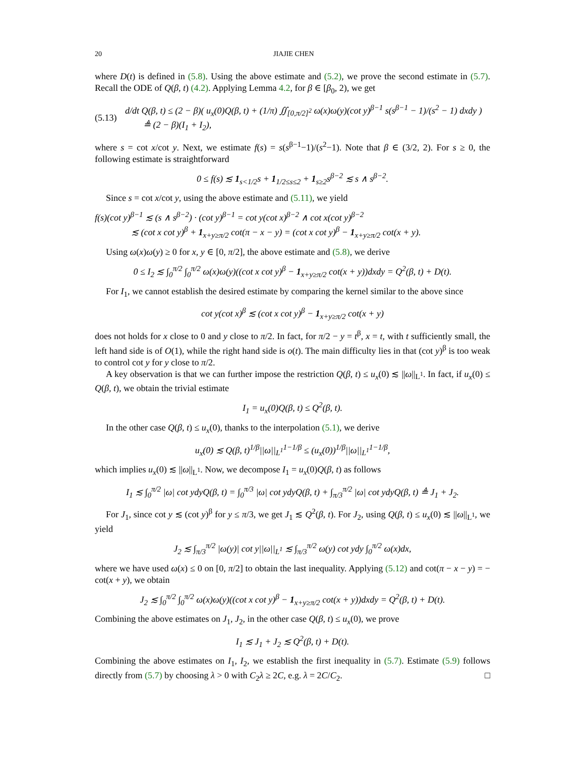20 JIAJIE CHEN
where D(t) is defined in (5.8). Using the above estimate and (5.2), we prove the second estimate in (5.7). Recall the ODE of Q(β, t) (4.2). Applying Lemma 4.2, for β ∈ [β<sub>0</sub>, 2), we get
(5.13) d/dt Q(β, t) ≤ (2 − β)( u<sub>x</sub>(0)Q(β, t) + (1/π) ∬<sub>[0,π/2]<sup>2</sup></sub> ω(x)ω(y)(cot y)<sup>β−1</sup> s(s<sup>β−1</sup> − 1)/(s<sup>2</sup> − 1) dxdy )
≜ (2 − β)(I<sub>1</sub> + I<sub>2</sub>),
where s = cot x/cot y. Next, we estimate f(s) = s(s<sup>β−1</sup>−1)/(s<sup>2</sup>−1). Note that β ∈ (3/2, 2). For s ≥ 0, the following estimate is straightforward
0 ≤ f(s) ≲ 1<sub>s<1/2</sub>s + 1<sub>1/2≤s≤2</sub> + 1<sub>s≥2</sub>s<sup>β−2</sup> ≲ s ∧ s<sup>β−2</sup>.
Since s = cot x/cot y, using the above estimate and (5.11), we yield
f(s)(cot y)<sup>β−1</sup> ≲ (s ∧ s<sup>β−2</sup>) · (cot y)<sup>β−1</sup> = cot y(cot x)<sup>β−2</sup> ∧ cot x(cot y)<sup>β−2</sup>
≲ (cot x cot y)<sup>β</sup> + 1<sub>x+y≥π/2</sub> cot(π − x − y) = (cot x cot y)<sup>β</sup> − 1<sub>x+y≥π/2</sub> cot(x + y).
Using ω(x)ω(y) ≥ 0 for x, y ∈ [0, π/2], the above estimate and (5.8), we derive
0 ≤ I<sub>2</sub> ≲ ∫<sub>0</sub><sup>π/2</sup> ∫<sub>0</sub><sup>π/2</sup> ω(x)ω(y)((cot x cot y)<sup>β</sup> − 1<sub>x+y≥π/2</sub> cot(x + y))dxdy = Q<sup>2</sup>(β, t) + D(t).
For I<sub>1</sub>, we cannot establish the desired estimate by comparing the kernel similar to the above since
cot y(cot x)<sup>β</sup> ≲ (cot x cot y)<sup>β</sup> − 1<sub>x+y≥π/2</sub> cot(x + y)
does not holds for x close to 0 and y close to π/2. In fact, for π/2 − y = t<sup>β</sup>, x = t, with t sufficiently small, the left hand side is of O(1), while the right hand side is o(t). The main difficulty lies in that (cot y)<sup>β</sup> is too weak to control cot y for y close to π/2.
A key observation is that we can further impose the restriction Q(β, t) ≤ u<sub>x</sub>(0) ≲ ||ω||<sub>L<sup>1</sup></sub>. In fact, if u<sub>x</sub>(0) ≤ Q(β, t), we obtain the trivial estimate
I<sub>1</sub> = u<sub>x</sub>(0)Q(β, t) ≤ Q<sup>2</sup>(β, t).
In the other case Q(β, t) ≤ u<sub>x</sub>(0), thanks to the interpolation (5.1), we derive
u<sub>x</sub>(0) ≲ Q(β, t)<sup>1/β</sup>||ω||<sub>L<sup>1</sup></sub><sup>1−1/β</sup> ≤ (u<sub>x</sub>(0))<sup>1/β</sup>||ω||<sub>L<sup>1</sup></sub><sup>1−1/β</sup>,
which implies u<sub>x</sub>(0) ≲ ||ω||<sub>L<sup>1</sup></sub>. Now, we decompose I<sub>1</sub> = u<sub>x</sub>(0)Q(β, t) as follows
I<sub>1</sub> ≲ ∫<sub>0</sub><sup>π/2</sup> |ω| cot ydyQ(β, t) = ∫<sub>0</sub><sup>π/3</sup> |ω| cot ydyQ(β, t) + ∫<sub>π/3</sub><sup>π/2</sup> |ω| cot ydyQ(β, t) ≜ J<sub>1</sub> + J<sub>2</sub>.
For J<sub>1</sub>, since cot y ≲ (cot y)<sup>β</sup> for y ≤ π/3, we get J<sub>1</sub> ≲ Q<sup>2</sup>(β, t). For J<sub>2</sub>, using Q(β, t) ≤ u<sub>x</sub>(0) ≲ ||ω||<sub>L<sup>1</sup></sub>, we yield
J<sub>2</sub> ≲ ∫<sub>π/3</sub><sup>π/2</sup> |ω(y)| cot y||ω||<sub>L<sup>1</sup></sub> ≲ ∫<sub>π/3</sub><sup>π/2</sup> ω(y) cot ydy ∫<sub>0</sub><sup>π/2</sup> ω(x)dx,
where we have used ω(x) ≤ 0 on [0, π/2] to obtain the last inequality. Applying (5.12) and cot(π − x − y) = − cot(x + y), we obtain
J<sub>2</sub> ≲ ∫<sub>0</sub><sup>π/2</sup> ∫<sub>0</sub><sup>π/2</sup> ω(x)ω(y)((cot x cot y)<sup>β</sup> − 1<sub>x+y≥π/2</sub> cot(x + y))dxdy = Q<sup>2</sup>(β, t) + D(t).
Combining the above estimates on J<sub>1</sub>, J<sub>2</sub>, in the other case Q(β, t) ≤ u<sub>x</sub>(0), we prove
I<sub>1</sub> ≲ J<sub>1</sub> + J<sub>2</sub> ≲ Q<sup>2</sup>(β, t) + D(t).
Combining the above estimates on I<sub>1</sub>, I<sub>2</sub>, we establish the first inequality in (5.7). Estimate (5.9) follows directly from (5.7) by choosing λ > 0 with C<sub>2</sub>λ ≥ 2C, e.g. λ = 2C/C<sub>2</sub>. □